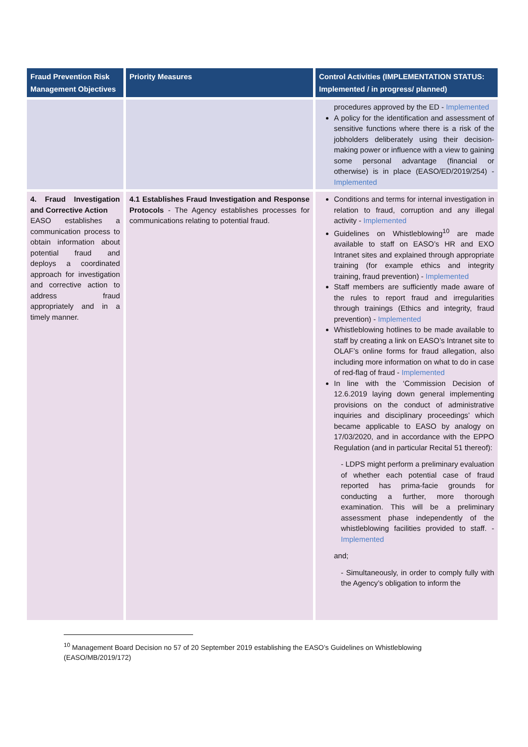| Fraud Prevention Risk Management Objectives | Priority Measures | Control Activities (IMPLEMENTATION STATUS: Implemented / in progress/ planned) |
| --- | --- | --- |
| | | procedures approved by the ED - Implemented A policy for the identification and assessment of sensitive functions where there is a risk of the jobholders deliberately using their decision-making power or influence with a view to gaining some personal advantage (financial or otherwise) is in place (EASO/ED/2019/254) - Implemented |
| 4. Fraud Investigation and Corrective Action EASO establishes a communication process to obtain information about potential fraud and deploys a coordinated approach for investigation and corrective action to address fraud appropriately and in a timely manner. | 4.1 Establishes Fraud Investigation and Response Protocols - The Agency establishes processes for communications relating to potential fraud. | Conditions and terms for internal investigation in relation to fraud, corruption and any illegal activity - Implemented Guidelines on Whistleblowing<sup>10</sup> are made available to staff on EASO’s HR and EXO Intranet sites and explained through appropriate training (for example ethics and integrity training, fraud prevention) - Implemented Staff members are sufficiently made aware of the rules to report fraud and irregularities through trainings (Ethics and integrity, fraud prevention) - Implemented Whistleblowing hotlines to be made available to staff by creating a link on EASO’s Intranet site to OLAF’s online forms for fraud allegation, also including more information on what to do in case of red-flag of fraud - Implemented In line with the ‘Commission Decision of 12.6.2019 laying down general implementing provisions on the conduct of administrative inquiries and disciplinary proceedings’ which became applicable to EASO by analogy on 17/03/2020, and in accordance with the EPPO Regulation (and in particular Recital 51 thereof): - LDPS might perform a preliminary evaluation of whether each potential case of fraud reported has prima-facie grounds for conducting a further, more thorough examination. This will be a preliminary assessment phase independently of the whistleblowing facilities provided to staff. - Implemented and; - Simultaneously, in order to comply fully with the Agency’s obligation to inform the |
<sup>10</sup> Management Board Decision no 57 of 20 September 2019 establishing the EASO’s Guidelines on Whistleblowing (EASO/MB/2019/172)